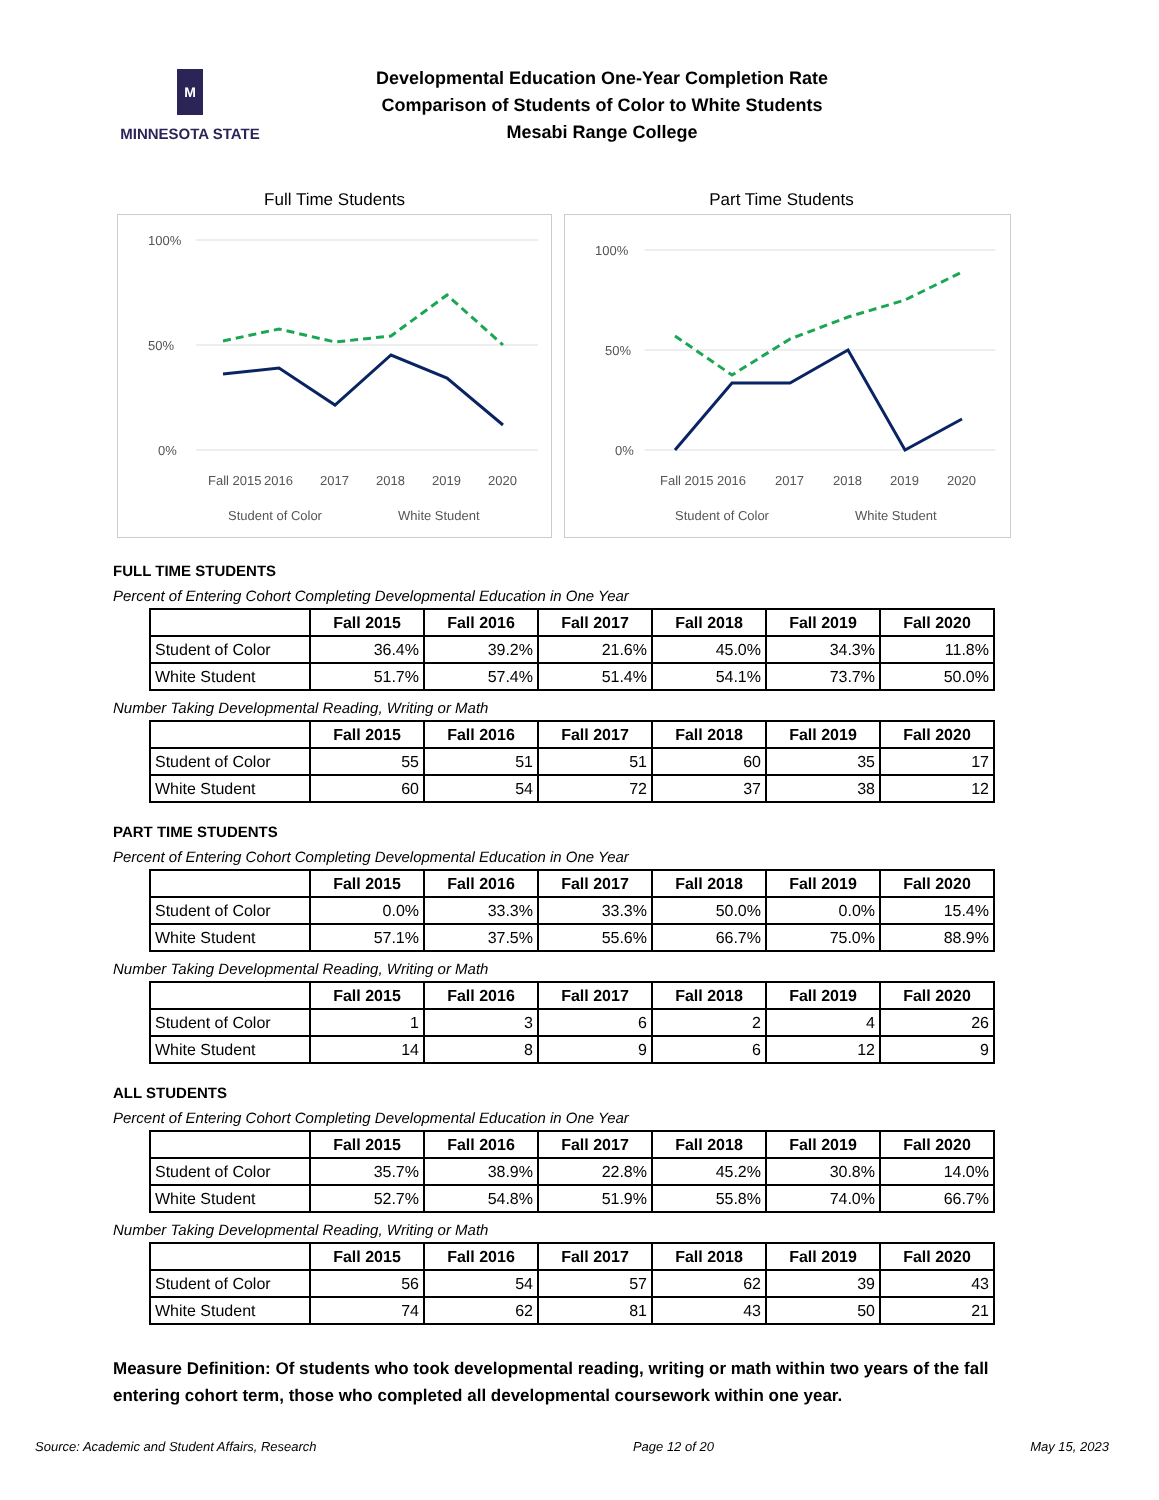M
MINNESOTA STATE
Developmental Education One-Year Completion Rate
Comparison of Students of Color to White Students
Mesabi Range College
Full Time Students
100%
50%
0%
Fall 2015
2016
2017
2018
2019
2020
Student of Color
White Student
Part Time Students
100%
50%
0%
Fall 2015
2016
2017
2018
2019
2020
Student of Color
White Student
FULL TIME STUDENTS
Percent of Entering Cohort Completing Developmental Education in One Year
| | Fall 2015 | Fall 2016 | Fall 2017 | Fall 2018 | Fall 2019 | Fall 2020 |
| Student of Color | 36.4% | 39.2% | 21.6% | 45.0% | 34.3% | 11.8% |
| White Student | 51.7% | 57.4% | 51.4% | 54.1% | 73.7% | 50.0% |
Number Taking Developmental Reading, Writing or Math
| | Fall 2015 | Fall 2016 | Fall 2017 | Fall 2018 | Fall 2019 | Fall 2020 |
| Student of Color | 55 | 51 | 51 | 60 | 35 | 17 |
| White Student | 60 | 54 | 72 | 37 | 38 | 12 |
PART TIME STUDENTS
Percent of Entering Cohort Completing Developmental Education in One Year
| | Fall 2015 | Fall 2016 | Fall 2017 | Fall 2018 | Fall 2019 | Fall 2020 |
| Student of Color | 0.0% | 33.3% | 33.3% | 50.0% | 0.0% | 15.4% |
| White Student | 57.1% | 37.5% | 55.6% | 66.7% | 75.0% | 88.9% |
Number Taking Developmental Reading, Writing or Math
| | Fall 2015 | Fall 2016 | Fall 2017 | Fall 2018 | Fall 2019 | Fall 2020 |
| Student of Color | 1 | 3 | 6 | 2 | 4 | 26 |
| White Student | 14 | 8 | 9 | 6 | 12 | 9 |
ALL STUDENTS
Percent of Entering Cohort Completing Developmental Education in One Year
| | Fall 2015 | Fall 2016 | Fall 2017 | Fall 2018 | Fall 2019 | Fall 2020 |
| Student of Color | 35.7% | 38.9% | 22.8% | 45.2% | 30.8% | 14.0% |
| White Student | 52.7% | 54.8% | 51.9% | 55.8% | 74.0% | 66.7% |
Number Taking Developmental Reading, Writing or Math
| | Fall 2015 | Fall 2016 | Fall 2017 | Fall 2018 | Fall 2019 | Fall 2020 |
| Student of Color | 56 | 54 | 57 | 62 | 39 | 43 |
| White Student | 74 | 62 | 81 | 43 | 50 | 21 |
Measure Definition: Of students who took developmental reading, writing or math within two years of the fall entering cohort term, those who completed all developmental coursework within one year.
Source: Academic and Student Affairs, Research Page 12 of 20 May 15, 2023